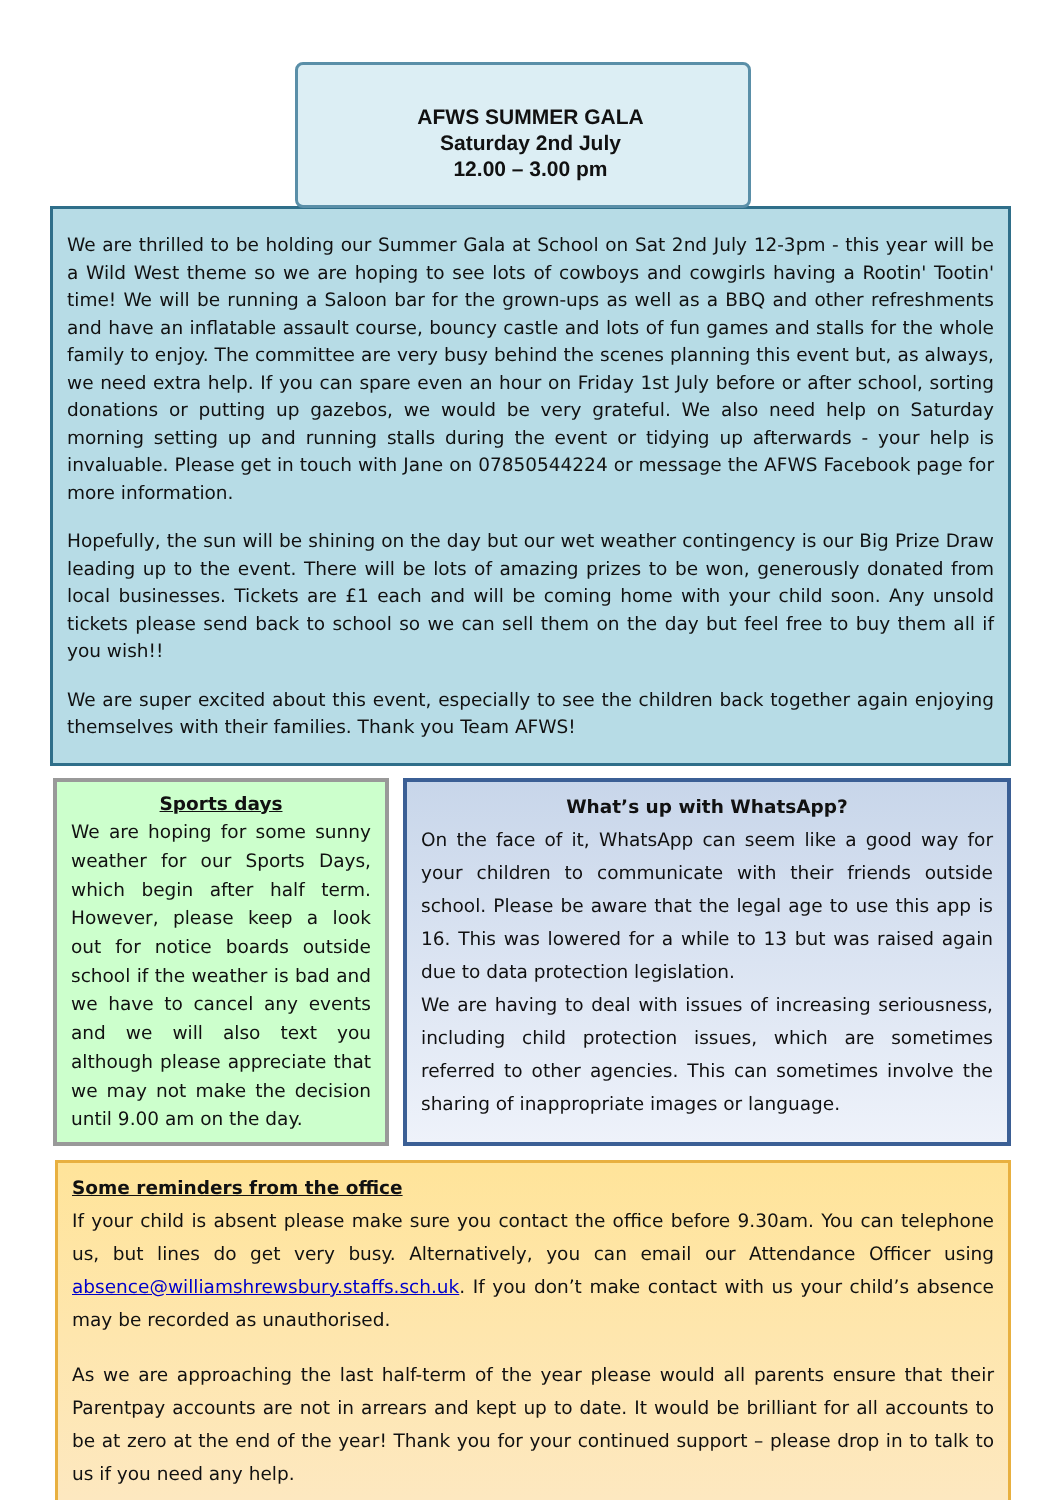AFWS SUMMER GALA
Saturday 2nd July
12.00 – 3.00 pm
We are thrilled to be holding our Summer Gala at School on Sat 2nd July 12-3pm - this year will be a Wild West theme so we are hoping to see lots of cowboys and cowgirls having a Rootin' Tootin' time! We will be running a Saloon bar for the grown-ups as well as a BBQ and other refreshments and have an inflatable assault course, bouncy castle and lots of fun games and stalls for the whole family to enjoy. The committee are very busy behind the scenes planning this event but, as always, we need extra help. If you can spare even an hour on Friday 1st July before or after school, sorting donations or putting up gazebos, we would be very grateful. We also need help on Saturday morning setting up and running stalls during the event or tidying up afterwards - your help is invaluable. Please get in touch with Jane on 07850544224 or message the AFWS Facebook page for more information.
Hopefully, the sun will be shining on the day but our wet weather contingency is our Big Prize Draw leading up to the event. There will be lots of amazing prizes to be won, generously donated from local businesses. Tickets are £1 each and will be coming home with your child soon. Any unsold tickets please send back to school so we can sell them on the day but feel free to buy them all if you wish!!
We are super excited about this event, especially to see the children back together again enjoying themselves with their families. Thank you Team AFWS!
Sports days
We are hoping for some sunny weather for our Sports Days, which begin after half term. However, please keep a look out for notice boards outside school if the weather is bad and we have to cancel any events and we will also text you although please appreciate that we may not make the decision until 9.00 am on the day.
What’s up with WhatsApp?
On the face of it, WhatsApp can seem like a good way for your children to communicate with their friends outside school. Please be aware that the legal age to use this app is 16. This was lowered for a while to 13 but was raised again due to data protection legislation.
We are having to deal with issues of increasing seriousness, including child protection issues, which are sometimes referred to other agencies. This can sometimes involve the sharing of inappropriate images or language.
Some reminders from the office
If your child is absent please make sure you contact the office before 9.30am. You can telephone us, but lines do get very busy. Alternatively, you can email our Attendance Officer using absence@williamshrewsbury.staffs.sch.uk. If you don’t make contact with us your child’s absence may be recorded as unauthorised.
As we are approaching the last half-term of the year please would all parents ensure that their Parentpay accounts are not in arrears and kept up to date. It would be brilliant for all accounts to be at zero at the end of the year! Thank you for your continued support – please drop in to talk to us if you need any help.